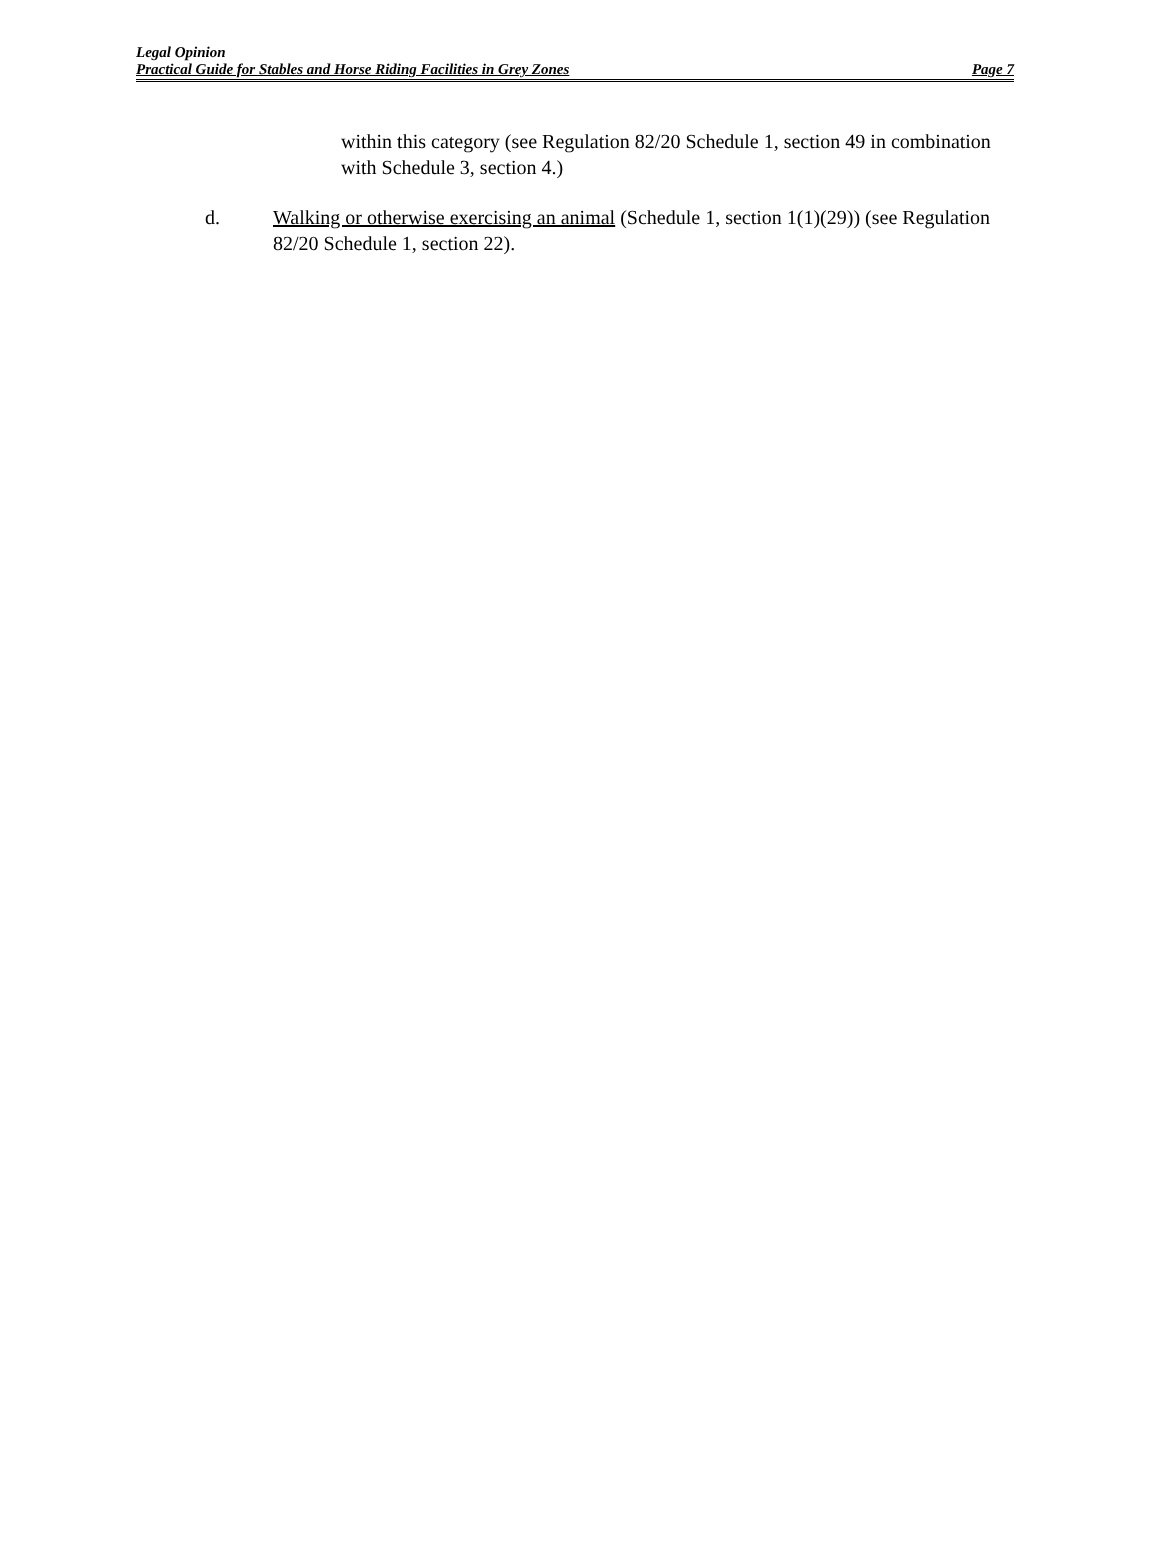Legal Opinion
Practical Guide for Stables and Horse Riding Facilities in Grey Zones Page 7
within this category (see Regulation 82/20 Schedule 1, section 49 in combination with Schedule 3, section 4.)
d. Walking or otherwise exercising an animal (Schedule 1, section 1(1)(29)) (see Regulation 82/20 Schedule 1, section 22).